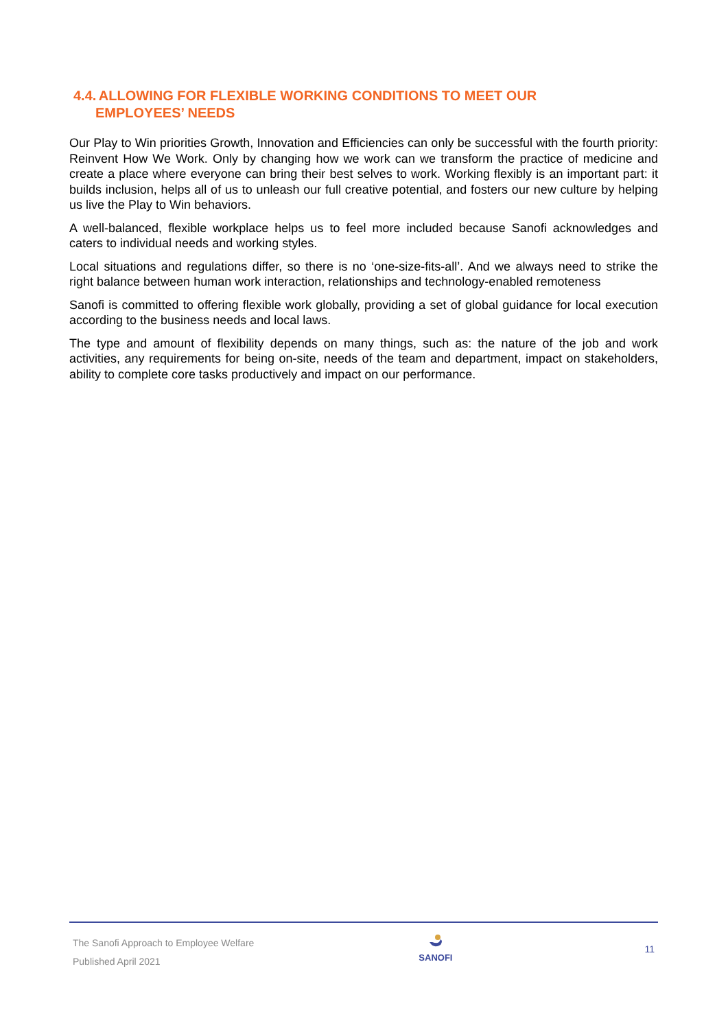4.4. ALLOWING FOR FLEXIBLE WORKING CONDITIONS TO MEET OUR
EMPLOYEES’ NEEDS
Our Play to Win priorities Growth, Innovation and Efficiencies can only be successful with the fourth priority: Reinvent How We Work. Only by changing how we work can we transform the practice of medicine and create a place where everyone can bring their best selves to work. Working flexibly is an important part: it builds inclusion, helps all of us to unleash our full creative potential, and fosters our new culture by helping us live the Play to Win behaviors.
A well-balanced, flexible workplace helps us to feel more included because Sanofi acknowledges and caters to individual needs and working styles.
Local situations and regulations differ, so there is no ‘one-size-fits-all’. And we always need to strike the right balance between human work interaction, relationships and technology-enabled remoteness
Sanofi is committed to offering flexible work globally, providing a set of global guidance for local execution according to the business needs and local laws.
The type and amount of flexibility depends on many things, such as: the nature of the job and work activities, any requirements for being on-site, needs of the team and department, impact on stakeholders, ability to complete core tasks productively and impact on our performance.
The Sanofi Approach to Employee Welfare
Published April 2021
SANOFI
11